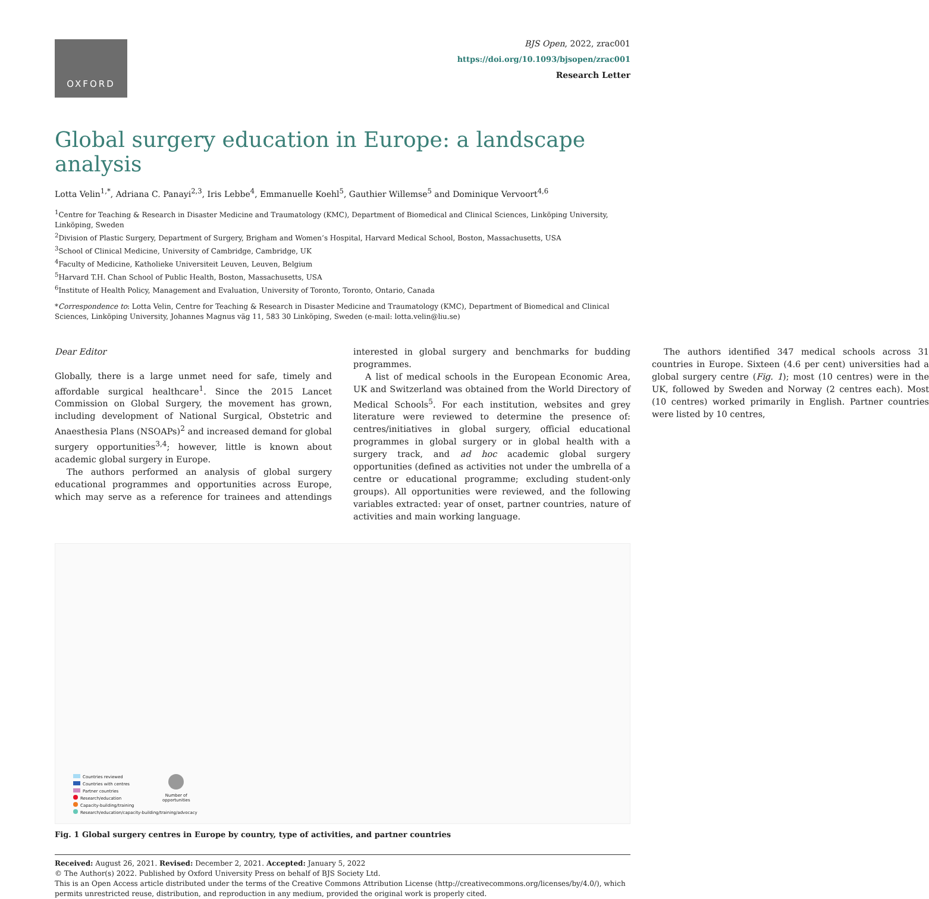OXFORD
BJS Open, 2022, zrac001
https://doi.org/10.1093/bjsopen/zrac001
Research Letter
Global surgery education in Europe: a landscape analysis
Lotta Velin<sup>1,*</sup>, Adriana C. Panayi<sup>2,3</sup>, Iris Lebbe<sup>4</sup>, Emmanuelle Koehl<sup>5</sup>, Gauthier Willemse<sup>5</sup> and Dominique Vervoort<sup>4,6</sup>
<sup>1</sup> Centre for Teaching & Research in Disaster Medicine and Traumatology (KMC), Department of Biomedical and Clinical Sciences, Linköping University, Linköping, Sweden
<sup>2</sup> Division of Plastic Surgery, Department of Surgery, Brigham and Women’s Hospital, Harvard Medical School, Boston, Massachusetts, USA
<sup>3</sup> School of Clinical Medicine, University of Cambridge, Cambridge, UK
<sup>4</sup> Faculty of Medicine, Katholieke Universiteit Leuven, Leuven, Belgium
<sup>5</sup> Harvard T.H. Chan School of Public Health, Boston, Massachusetts, USA
<sup>6</sup> Institute of Health Policy, Management and Evaluation, University of Toronto, Toronto, Ontario, Canada
*Correspondence to: Lotta Velin, Centre for Teaching & Research in Disaster Medicine and Traumatology (KMC), Department of Biomedical and Clinical Sciences, Linköping University, Johannes Magnus väg 11, 583 30 Linköping, Sweden (e-mail: lotta.velin@liu.se)
Dear Editor
Globally, there is a large unmet need for safe, timely and affordable surgical healthcare<sup>1</sup>. Since the 2015 Lancet Commission on Global Surgery, the movement has grown, including development of National Surgical, Obstetric and Anaesthesia Plans (NSOAPs)<sup>2</sup> and increased demand for global surgery opportunities<sup>3,4</sup>; however, little is known about academic global surgery in Europe.
The authors performed an analysis of global surgery educational programmes and opportunities across Europe, which may serve as a reference for trainees and attendings interested in global surgery and benchmarks for budding programmes.
A list of medical schools in the European Economic Area, UK and Switzerland was obtained from the World Directory of Medical Schools<sup>5</sup>. For each institution, websites and grey literature were reviewed to determine the presence of: centres/initiatives in global surgery, official educational programmes in global surgery or in global health with a surgery track, and ad hoc academic global surgery opportunities (defined as activities not under the umbrella of a centre or educational programme; excluding student-only groups). All opportunities were reviewed, and the following variables extracted: year of onset, partner countries, nature of activities and main working language.
The authors identified 347 medical schools across 31 countries in Europe. Sixteen (4.6 per cent) universities had a global surgery centre (Fig. 1); most (10 centres) were in the UK, followed by Sweden and Norway (2 centres each). Most (10 centres) worked primarily in English. Partner countries were listed by 10 centres,
Countries reviewed
Countries with centres
Partner countries
Research/education
Capacity-building/training
Research/education/capacity-building/training/advocacy
Number of
opportunities
Fig. 1 Global surgery centres in Europe by country, type of activities, and partner countries
Received: August 26, 2021. Revised: December 2, 2021. Accepted: January 5, 2022
© The Author(s) 2022. Published by Oxford University Press on behalf of BJS Society Ltd.
This is an Open Access article distributed under the terms of the Creative Commons Attribution License (http://creativecommons.org/licenses/by/4.0/), which permits unrestricted reuse, distribution, and reproduction in any medium, provided the original work is properly cited.